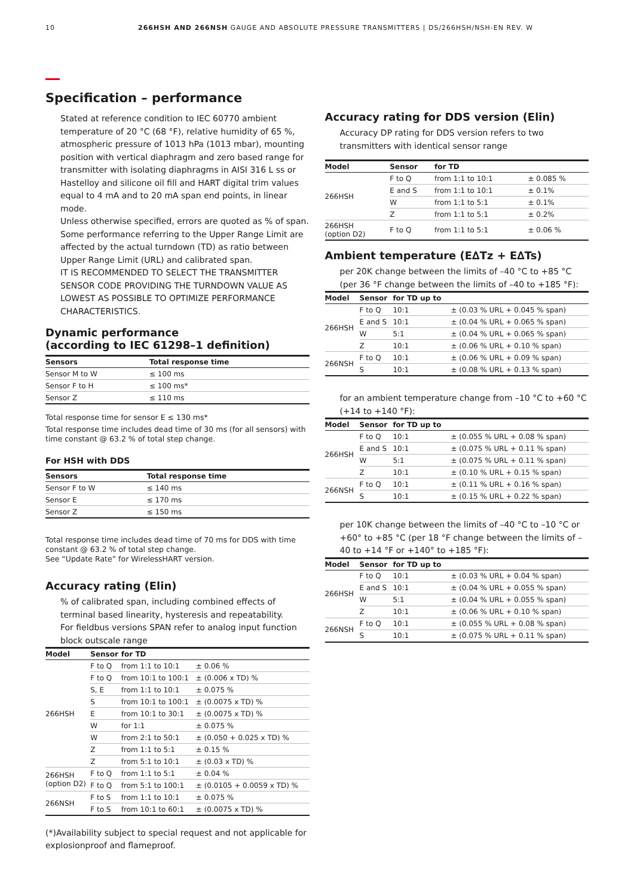10 266HSH AND 266NSH GAUGE AND ABSOLUTE PRESSURE TRANSMITTERS | DS/266HSH/NSH-EN REV. W
Specification – performance
Stated at reference condition to IEC 60770 ambient temperature of 20 °C (68 °F), relative humidity of 65 %, atmospheric pressure of 1013 hPa (1013 mbar), mounting position with vertical diaphragm and zero based range for transmitter with isolating diaphragms in AISI 316 L ss or Hastelloy and silicone oil fill and HART digital trim values equal to 4 mA and to 20 mA span end points, in linear mode.
Unless otherwise specified, errors are quoted as % of span.
Some performance referring to the Upper Range Limit are affected by the actual turndown (TD) as ratio between Upper Range Limit (URL) and calibrated span.
IT IS RECOMMENDED TO SELECT THE TRANSMITTER SENSOR CODE PROVIDING THE TURNDOWN VALUE AS LOWEST AS POSSIBLE TO OPTIMIZE PERFORMANCE CHARACTERISTICS.
Dynamic performance
(according to IEC 61298–1 definition)
| Sensors | Total response time |
| --- | --- |
| Sensor M to W | ≤ 100 ms |
| Sensor F to H | ≤ 100 ms* |
| Sensor Z | ≤ 110 ms |
Total response time for sensor E ≤ 130 ms*
Total response time includes dead time of 30 ms (for all sensors) with time constant @ 63.2 % of total step change.
For HSH with DDS
| Sensors | Total response time |
| --- | --- |
| Sensor F to W | ≤ 140 ms |
| Sensor E | ≤ 170 ms |
| Sensor Z | ≤ 150 ms |
Total response time includes dead time of 70 ms for DDS with time constant @ 63.2 % of total step change.
See “Update Rate” for WirelessHART version.
Accuracy rating (Elin)
% of calibrated span, including combined effects of terminal based linearity, hysteresis and repeatability.
For fieldbus versions SPAN refer to analog input function block outscale range
| Model | Sensor | for TD | |
| --- | --- | --- | --- |
| 266HSH | F to Q | from 1:1 to 10:1 | ± 0.06 % |
| | F to Q | from 10:1 to 100:1 | ± (0.006 x TD) % |
| | S, E | from 1:1 to 10:1 | ± 0.075 % |
| | S | from 10:1 to 100:1 | ± (0.0075 x TD) % |
| | E | from 10:1 to 30:1 | ± (0.0075 x TD) % |
| | W | for 1:1 | ± 0.075 % |
| | W | from 2:1 to 50:1 | ± (0.050 + 0.025 x TD) % |
| | Z | from 1:1 to 5:1 | ± 0.15 % |
| | Z | from 5:1 to 10:1 | ± (0.03 x TD) % |
| 266HSH (option D2) | F to Q | from 1:1 to 5:1 | ± 0.04 % |
| | F to Q | from 5:1 to 100:1 | ± (0.0105 + 0.0059 x TD) % |
| 266NSH | F to S | from 1:1 to 10:1 | ± 0.075 % |
| | F to S | from 10:1 to 60:1 | ± (0.0075 x TD) % |
(*)Availability subject to special request and not applicable for explosionproof and flameproof.
Accuracy rating for DDS version (Elin)
Accuracy DP rating for DDS version refers to two transmitters with identical sensor range
| Model | Sensor | for TD | |
| --- | --- | --- | --- |
| 266HSH | F to Q | from 1:1 to 10:1 | ± 0.085 % |
| | E and S | from 1:1 to 10:1 | ± 0.1% |
| | W | from 1:1 to 5:1 | ± 0.1% |
| | Z | from 1:1 to 5:1 | ± 0.2% |
| 266HSH (option D2) | F to Q | from 1:1 to 5:1 | ± 0.06 % |
Ambient temperature (E∆Tz + E∆Ts)
per 20K change between the limits of –40 °C to +85 °C (per 36 °F change between the limits of –40 to +185 °F):
| Model | Sensor | for TD up to | |
| --- | --- | --- | --- |
| 266HSH | F to Q | 10:1 | ± (0.03 % URL + 0.045 % span) |
| | E and S | 10:1 | ± (0.04 % URL + 0.065 % span) |
| | W | 5:1 | ± (0.04 % URL + 0.065 % span) |
| | Z | 10:1 | ± (0.06 % URL + 0.10 % span) |
| 266NSH | F to Q | 10:1 | ± (0.06 % URL + 0.09 % span) |
| | S | 10:1 | ± (0.08 % URL + 0.13 % span) |
for an ambient temperature change from –10 °C to +60 °C (+14 to +140 °F):
| Model | Sensor | for TD up to | |
| --- | --- | --- | --- |
| 266HSH | F to Q | 10:1 | ± (0.055 % URL + 0.08 % span) |
| | E and S | 10:1 | ± (0.075 % URL + 0.11 % span) |
| | W | 5:1 | ± (0.075 % URL + 0.11 % span) |
| | Z | 10:1 | ± (0.10 % URL + 0.15 % span) |
| 266NSH | F to Q | 10:1 | ± (0.11 % URL + 0.16 % span) |
| | S | 10:1 | ± (0.15 % URL + 0.22 % span) |
per 10K change between the limits of –40 °C to –10 °C or +60° to +85 °C (per 18 °F change between the limits of –40 to +14 °F or +140° to +185 °F):
| Model | Sensor | for TD up to | |
| --- | --- | --- | --- |
| 266HSH | F to Q | 10:1 | ± (0.03 % URL + 0.04 % span) |
| | E and S | 10:1 | ± (0.04 % URL + 0.055 % span) |
| | W | 5:1 | ± (0.04 % URL + 0.055 % span) |
| | Z | 10:1 | ± (0.06 % URL + 0.10 % span) |
| 266NSH | F to Q | 10:1 | ± (0.055 % URL + 0.08 % span) |
| | S | 10:1 | ± (0.075 % URL + 0.11 % span) |